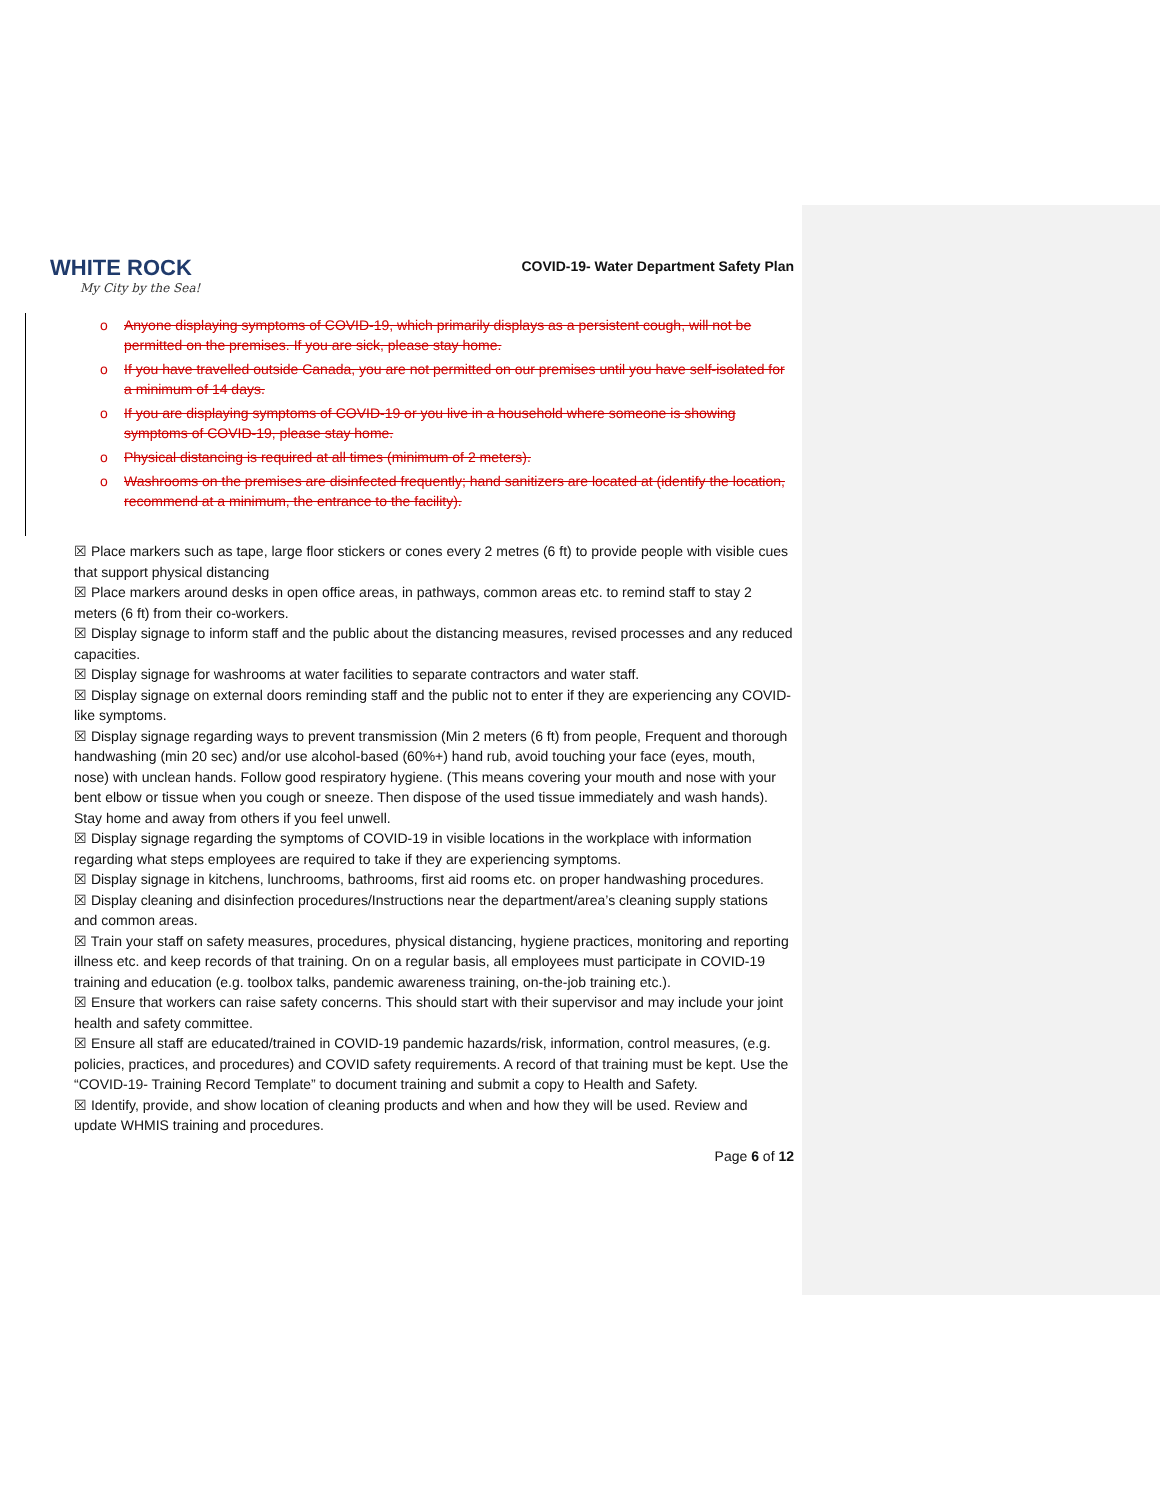WHITE ROCK
My City by the Sea!
COVID-19- Water Department Safety Plan
o Anyone displaying symptoms of COVID-19, which primarily displays as a persistent cough, will not be permitted on the premises. If you are sick, please stay home.
o If you have travelled outside Canada, you are not permitted on our premises until you have self-isolated for a minimum of 14 days.
o If you are displaying symptoms of COVID-19 or you live in a household where someone is showing symptoms of COVID-19, please stay home.
o Physical distancing is required at all times (minimum of 2 meters).
o Washrooms on the premises are disinfected frequently; hand sanitizers are located at (identify the location, recommend at a minimum, the entrance to the facility).
☒ Place markers such as tape, large floor stickers or cones every 2 metres (6 ft) to provide people with visible cues that support physical distancing
☒ Place markers around desks in open office areas, in pathways, common areas etc. to remind staff to stay 2 meters (6 ft) from their co-workers.
☒ Display signage to inform staff and the public about the distancing measures, revised processes and any reduced capacities.
☒ Display signage for washrooms at water facilities to separate contractors and water staff.
☒ Display signage on external doors reminding staff and the public not to enter if they are experiencing any COVID-like symptoms.
☒ Display signage regarding ways to prevent transmission (Min 2 meters (6 ft) from people, Frequent and thorough handwashing (min 20 sec) and/or use alcohol-based (60%+) hand rub, avoid touching your face (eyes, mouth, nose) with unclean hands. Follow good respiratory hygiene. (This means covering your mouth and nose with your bent elbow or tissue when you cough or sneeze. Then dispose of the used tissue immediately and wash hands). Stay home and away from others if you feel unwell.
☒ Display signage regarding the symptoms of COVID-19 in visible locations in the workplace with information regarding what steps employees are required to take if they are experiencing symptoms.
☒ Display signage in kitchens, lunchrooms, bathrooms, first aid rooms etc. on proper handwashing procedures.
☒ Display cleaning and disinfection procedures/Instructions near the department/area’s cleaning supply stations and common areas.
☒ Train your staff on safety measures, procedures, physical distancing, hygiene practices, monitoring and reporting illness etc. and keep records of that training. On on a regular basis, all employees must participate in COVID-19 training and education (e.g. toolbox talks, pandemic awareness training, on-the-job training etc.).
☒ Ensure that workers can raise safety concerns. This should start with their supervisor and may include your joint health and safety committee.
☒ Ensure all staff are educated/trained in COVID-19 pandemic hazards/risk, information, control measures, (e.g. policies, practices, and procedures) and COVID safety requirements. A record of that training must be kept. Use the “COVID-19- Training Record Template” to document training and submit a copy to Health and Safety.
☒ Identify, provide, and show location of cleaning products and when and how they will be used. Review and update WHMIS training and procedures.
Page 6 of 12